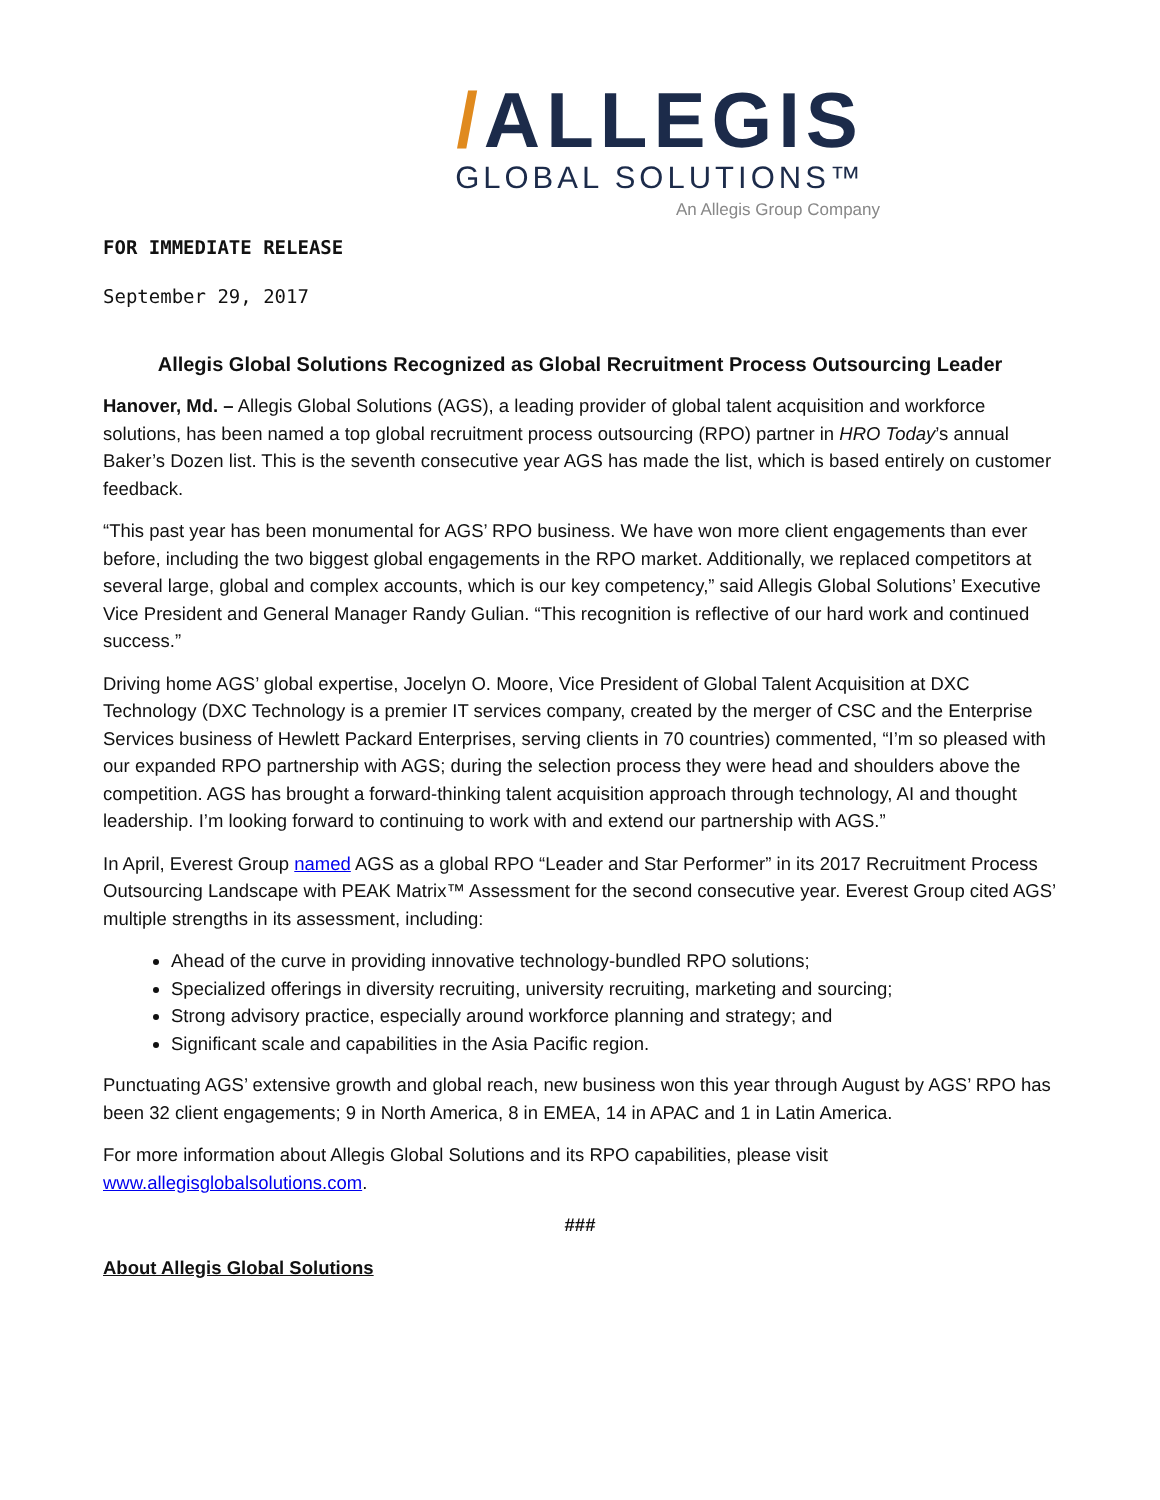/ALLEGIS
GLOBAL SOLUTIONS™
An Allegis Group Company
FOR IMMEDIATE RELEASE
September 29, 2017
Allegis Global Solutions Recognized as Global Recruitment Process Outsourcing Leader
Hanover, Md. – Allegis Global Solutions (AGS), a leading provider of global talent acquisition and workforce solutions, has been named a top global recruitment process outsourcing (RPO) partner in HRO Today’s annual Baker’s Dozen list. This is the seventh consecutive year AGS has made the list, which is based entirely on customer feedback.
“This past year has been monumental for AGS’ RPO business. We have won more client engagements than ever before, including the two biggest global engagements in the RPO market. Additionally, we replaced competitors at several large, global and complex accounts, which is our key competency,” said Allegis Global Solutions’ Executive Vice President and General Manager Randy Gulian. “This recognition is reflective of our hard work and continued success.”
Driving home AGS’ global expertise, Jocelyn O. Moore, Vice President of Global Talent Acquisition at DXC Technology (DXC Technology is a premier IT services company, created by the merger of CSC and the Enterprise Services business of Hewlett Packard Enterprises, serving clients in 70 countries) commented, “I’m so pleased with our expanded RPO partnership with AGS; during the selection process they were head and shoulders above the competition. AGS has brought a forward-thinking talent acquisition approach through technology, AI and thought leadership. I’m looking forward to continuing to work with and extend our partnership with AGS.”
In April, Everest Group named AGS as a global RPO “Leader and Star Performer” in its 2017 Recruitment Process Outsourcing Landscape with PEAK Matrix™ Assessment for the second consecutive year. Everest Group cited AGS’ multiple strengths in its assessment, including:
Ahead of the curve in providing innovative technology-bundled RPO solutions;
Specialized offerings in diversity recruiting, university recruiting, marketing and sourcing;
Strong advisory practice, especially around workforce planning and strategy; and
Significant scale and capabilities in the Asia Pacific region.
Punctuating AGS’ extensive growth and global reach, new business won this year through August by AGS’ RPO has been 32 client engagements; 9 in North America, 8 in EMEA, 14 in APAC and 1 in Latin America.
For more information about Allegis Global Solutions and its RPO capabilities, please visit www.allegisglobalsolutions.com.
###
About Allegis Global Solutions